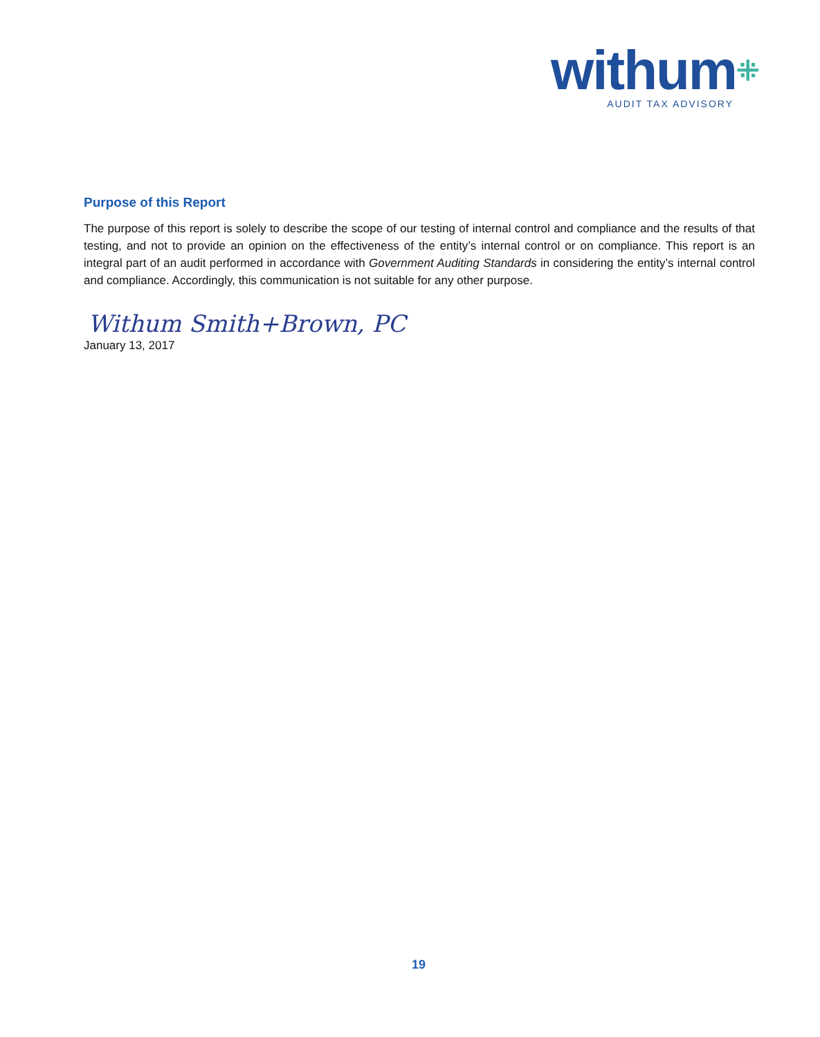withum⁜
AUDIT TAX ADVISORY
Purpose of this Report
The purpose of this report is solely to describe the scope of our testing of internal control and compliance and the results of that testing, and not to provide an opinion on the effectiveness of the entity’s internal control or on compliance. This report is an integral part of an audit performed in accordance with Government Auditing Standards in considering the entity’s internal control and compliance. Accordingly, this communication is not suitable for any other purpose.
Withum Smith+Brown, PC
January 13, 2017
19